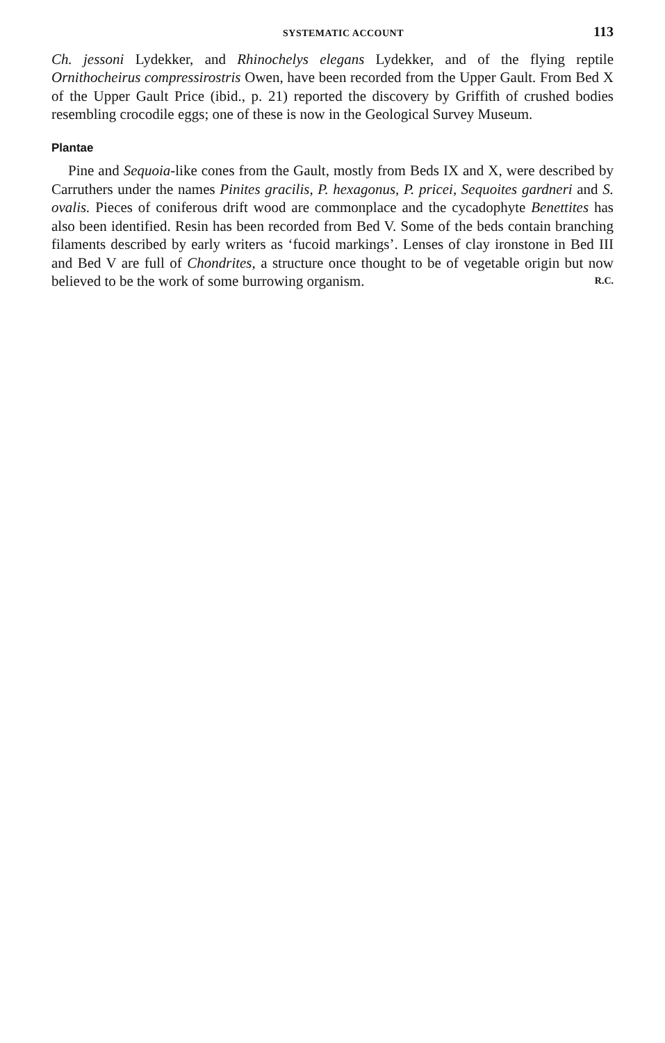SYSTEMATIC ACCOUNT 113
Ch. jessoni Lydekker, and Rhinochelys elegans Lydekker, and of the flying reptile Ornithocheirus compressirostris Owen, have been recorded from the Upper Gault. From Bed X of the Upper Gault Price (ibid., p. 21) reported the discovery by Griffith of crushed bodies resembling crocodile eggs; one of these is now in the Geological Survey Museum.
Plantae
Pine and Sequoia-like cones from the Gault, mostly from Beds IX and X, were described by Carruthers under the names Pinites gracilis, P. hexagonus, P. pricei, Sequoites gardneri and S. ovalis. Pieces of coniferous drift wood are commonplace and the cycadophyte Benettites has also been identified. Resin has been recorded from Bed V. Some of the beds contain branching filaments described by early writers as ‘fucoid markings’. Lenses of clay ironstone in Bed III and Bed V are full of Chondrites, a structure once thought to be of vegetable origin but now believed to be the work of some burrowing organism. R.C.